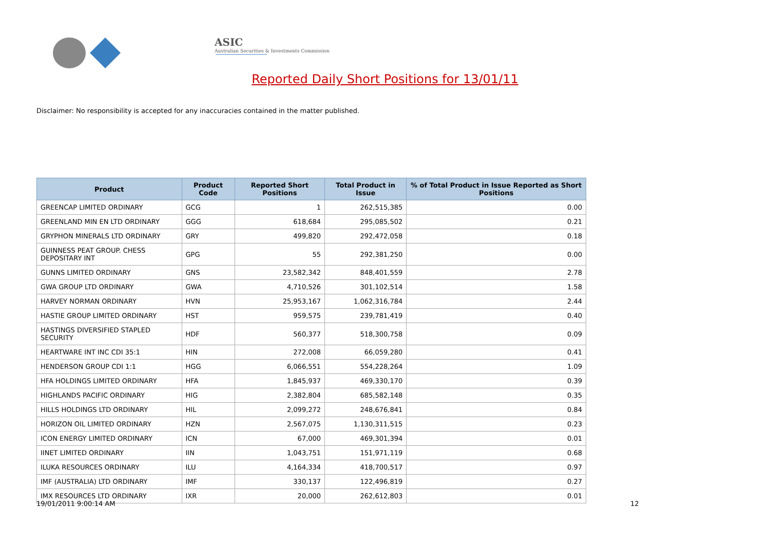ASIC
Australian Securities & Investments Commission
Reported Daily Short Positions for 13/01/11
Disclaimer: No responsibility is accepted for any inaccuracies contained in the matter published.
| Product | Product Code | Reported Short Positions | Total Product in Issue | % of Total Product in Issue Reported as Short Positions |
| --- | --- | --- | --- | --- |
| GREENCAP LIMITED ORDINARY | GCG | 1 | 262,515,385 | 0.00 |
| GREENLAND MIN EN LTD ORDINARY | GGG | 618,684 | 295,085,502 | 0.21 |
| GRYPHON MINERALS LTD ORDINARY | GRY | 499,820 | 292,472,058 | 0.18 |
| GUINNESS PEAT GROUP. CHESS DEPOSITARY INT | GPG | 55 | 292,381,250 | 0.00 |
| GUNNS LIMITED ORDINARY | GNS | 23,582,342 | 848,401,559 | 2.78 |
| GWA GROUP LTD ORDINARY | GWA | 4,710,526 | 301,102,514 | 1.58 |
| HARVEY NORMAN ORDINARY | HVN | 25,953,167 | 1,062,316,784 | 2.44 |
| HASTIE GROUP LIMITED ORDINARY | HST | 959,575 | 239,781,419 | 0.40 |
| HASTINGS DIVERSIFIED STAPLED SECURITY | HDF | 560,377 | 518,300,758 | 0.09 |
| HEARTWARE INT INC CDI 35:1 | HIN | 272,008 | 66,059,280 | 0.41 |
| HENDERSON GROUP CDI 1:1 | HGG | 6,066,551 | 554,228,264 | 1.09 |
| HFA HOLDINGS LIMITED ORDINARY | HFA | 1,845,937 | 469,330,170 | 0.39 |
| HIGHLANDS PACIFIC ORDINARY | HIG | 2,382,804 | 685,582,148 | 0.35 |
| HILLS HOLDINGS LTD ORDINARY | HIL | 2,099,272 | 248,676,841 | 0.84 |
| HORIZON OIL LIMITED ORDINARY | HZN | 2,567,075 | 1,130,311,515 | 0.23 |
| ICON ENERGY LIMITED ORDINARY | ICN | 67,000 | 469,301,394 | 0.01 |
| IINET LIMITED ORDINARY | IIN | 1,043,751 | 151,971,119 | 0.68 |
| ILUKA RESOURCES ORDINARY | ILU | 4,164,334 | 418,700,517 | 0.97 |
| IMF (AUSTRALIA) LTD ORDINARY | IMF | 330,137 | 122,496,819 | 0.27 |
| IMX RESOURCES LTD ORDINARY | IXR | 20,000 | 262,612,803 | 0.01 |
19/01/2011 9:00:14 AM 12